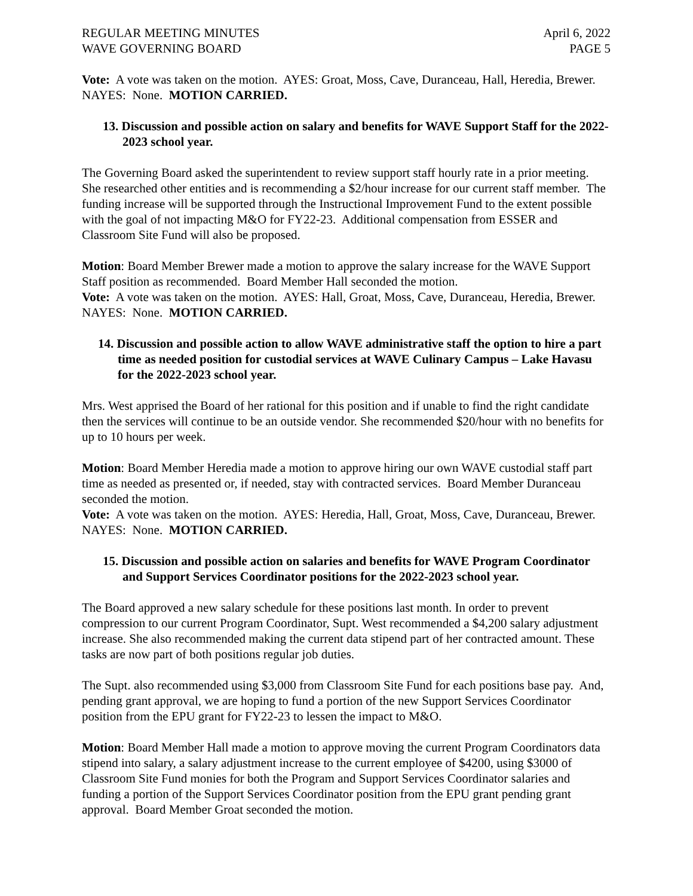REGULAR MEETING MINUTES April 6, 2022
WAVE GOVERNING BOARD PAGE 5
Vote: A vote was taken on the motion. AYES: Groat, Moss, Cave, Duranceau, Hall, Heredia, Brewer. NAYES: None. MOTION CARRIED.
13. Discussion and possible action on salary and benefits for WAVE Support Staff for the 2022-2023 school year.
The Governing Board asked the superintendent to review support staff hourly rate in a prior meeting. She researched other entities and is recommending a $2/hour increase for our current staff member. The funding increase will be supported through the Instructional Improvement Fund to the extent possible with the goal of not impacting M&O for FY22-23. Additional compensation from ESSER and Classroom Site Fund will also be proposed.
Motion: Board Member Brewer made a motion to approve the salary increase for the WAVE Support Staff position as recommended. Board Member Hall seconded the motion.
Vote: A vote was taken on the motion. AYES: Hall, Groat, Moss, Cave, Duranceau, Heredia, Brewer. NAYES: None. MOTION CARRIED.
14. Discussion and possible action to allow WAVE administrative staff the option to hire a part time as needed position for custodial services at WAVE Culinary Campus – Lake Havasu for the 2022-2023 school year.
Mrs. West apprised the Board of her rational for this position and if unable to find the right candidate then the services will continue to be an outside vendor. She recommended $20/hour with no benefits for up to 10 hours per week.
Motion: Board Member Heredia made a motion to approve hiring our own WAVE custodial staff part time as needed as presented or, if needed, stay with contracted services. Board Member Duranceau seconded the motion.
Vote: A vote was taken on the motion. AYES: Heredia, Hall, Groat, Moss, Cave, Duranceau, Brewer. NAYES: None. MOTION CARRIED.
15. Discussion and possible action on salaries and benefits for WAVE Program Coordinator and Support Services Coordinator positions for the 2022-2023 school year.
The Board approved a new salary schedule for these positions last month. In order to prevent compression to our current Program Coordinator, Supt. West recommended a $4,200 salary adjustment increase. She also recommended making the current data stipend part of her contracted amount. These tasks are now part of both positions regular job duties.
The Supt. also recommended using $3,000 from Classroom Site Fund for each positions base pay. And, pending grant approval, we are hoping to fund a portion of the new Support Services Coordinator position from the EPU grant for FY22-23 to lessen the impact to M&O.
Motion: Board Member Hall made a motion to approve moving the current Program Coordinators data stipend into salary, a salary adjustment increase to the current employee of $4200, using $3000 of Classroom Site Fund monies for both the Program and Support Services Coordinator salaries and funding a portion of the Support Services Coordinator position from the EPU grant pending grant approval. Board Member Groat seconded the motion.